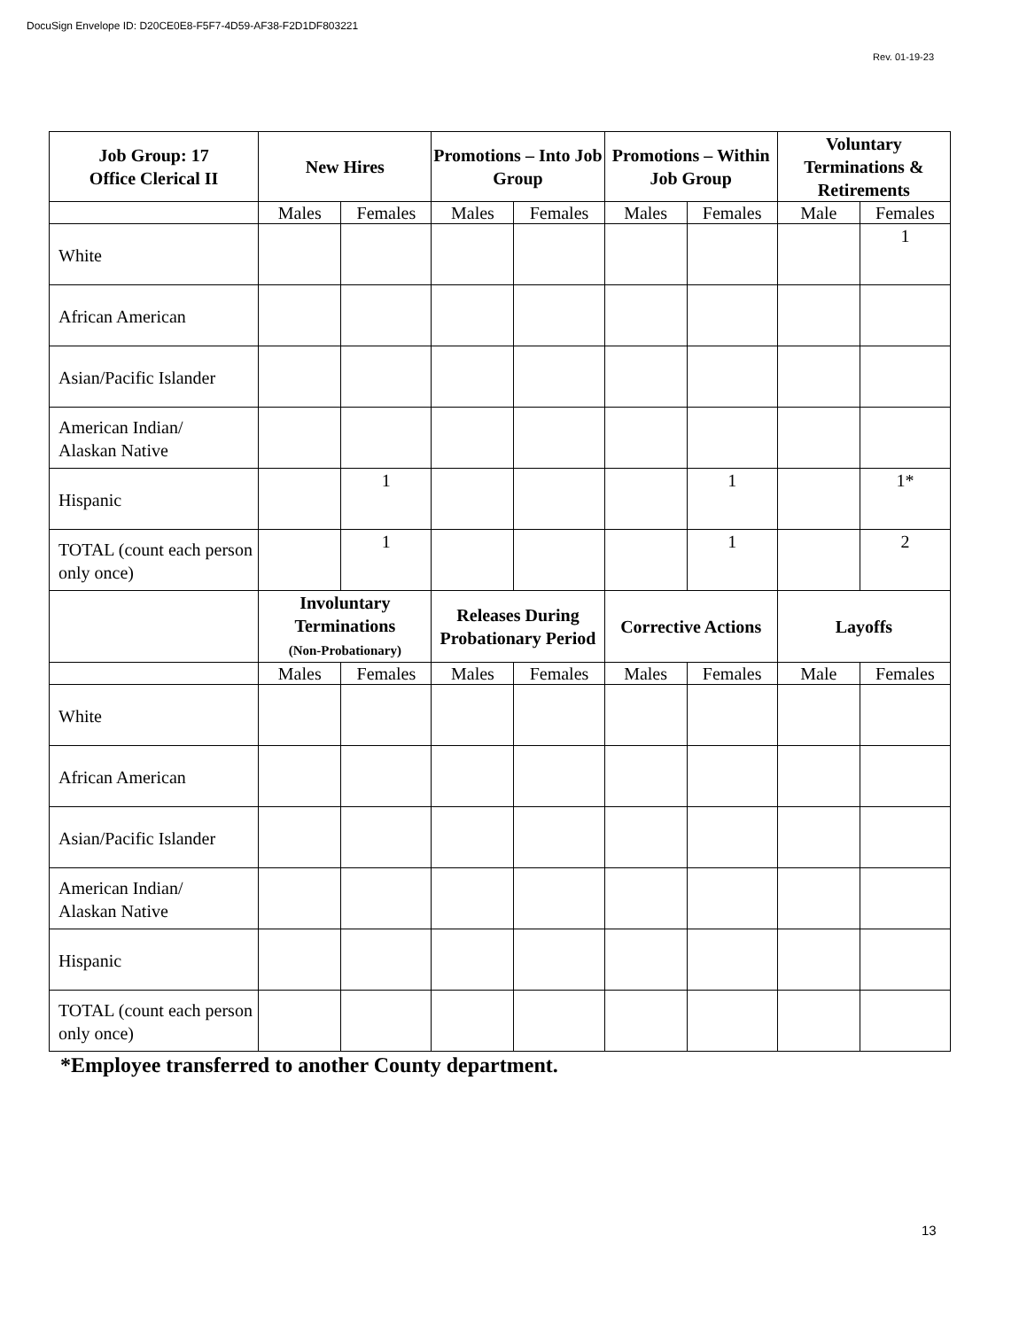DocuSign Envelope ID: D20CE0E8-F5F7-4D59-AF38-F2D1DF803221
Rev. 01-19-23
| Job Group: 17 Office Clerical II | New Hires | | Promotions – Into Job Group | | Promotions – Within Job Group | | Voluntary Terminations & Retirements | |
| --- | --- | --- | --- | --- | --- | --- | --- | --- |
| | Males | Females | Males | Females | Males | Females | Male | Females |
| White | | | | | | | | 1 |
| African American | | | | | | | | |
| Asian/Pacific Islander | | | | | | | | |
| American Indian/ Alaskan Native | | | | | | | | |
| Hispanic | | 1 | | | | 1 | | 1* |
| TOTAL (count each person only once) | | 1 | | | | 1 | | 2 |
| | Involuntary Terminations (Non-Probationary) | | Releases During Probationary Period | | Corrective Actions | | Layoffs | |
| | Males | Females | Males | Females | Males | Females | Male | Females |
| White | | | | | | | | |
| African American | | | | | | | | |
| Asian/Pacific Islander | | | | | | | | |
| American Indian/ Alaskan Native | | | | | | | | |
| Hispanic | | | | | | | | |
| TOTAL (count each person only once) | | | | | | | | |
*Employee transferred to another County department.
13